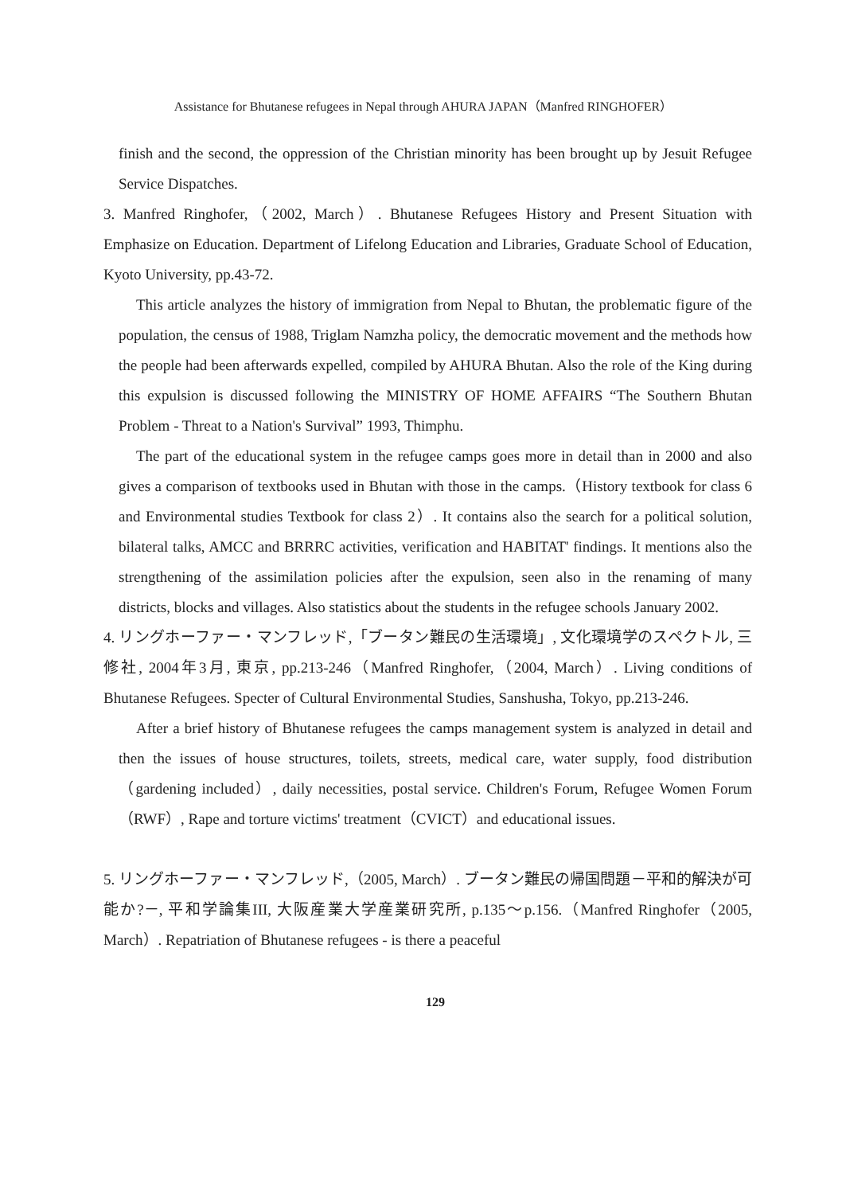Assistance for Bhutanese refugees in Nepal through AHURA JAPAN（Manfred RINGHOFER）
finish and the second, the oppression of the Christian minority has been brought up by Jesuit Refugee Service Dispatches.
3. Manfred Ringhofer,（2002, March）. Bhutanese Refugees History and Present Situation with Emphasize on Education. Department of Lifelong Education and Libraries, Graduate School of Education, Kyoto University, pp.43-72.
This article analyzes the history of immigration from Nepal to Bhutan, the problematic figure of the population, the census of 1988, Triglam Namzha policy, the democratic movement and the methods how the people had been afterwards expelled, compiled by AHURA Bhutan. Also the role of the King during this expulsion is discussed following the MINISTRY OF HOME AFFAIRS “The Southern Bhutan Problem - Threat to a Nation's Survival” 1993, Thimphu.
The part of the educational system in the refugee camps goes more in detail than in 2000 and also gives a comparison of textbooks used in Bhutan with those in the camps.（History textbook for class 6 and Environmental studies Textbook for class 2）. It contains also the search for a political solution, bilateral talks, AMCC and BRRRC activities, verification and HABITAT' findings. It mentions also the strengthening of the assimilation policies after the expulsion, seen also in the renaming of many districts, blocks and villages. Also statistics about the students in the refugee schools January 2002.
4. リングホーファー・マンフレッド,「ブータン難民の生活環境」, 文化環境学のスペクトル, 三修社, 2004年3月, 東京, pp.213-246（Manfred Ringhofer,（2004, March）. Living conditions of Bhutanese Refugees. Specter of Cultural Environmental Studies, Sanshusha, Tokyo, pp.213-246.
After a brief history of Bhutanese refugees the camps management system is analyzed in detail and then the issues of house structures, toilets, streets, medical care, water supply, food distribution（gardening included）, daily necessities, postal service. Children's Forum, Refugee Women Forum（RWF）, Rape and torture victims' treatment（CVICT）and educational issues.
5. リングホーファー・マンフレッド,（2005, March）. ブータン難民の帰国問題－平和的解決が可能か?－, 平和学論集III, 大阪産業大学産業研究所, p.135～p.156.（Manfred Ringhofer（2005, March）. Repatriation of Bhutanese refugees - is there a peaceful
129